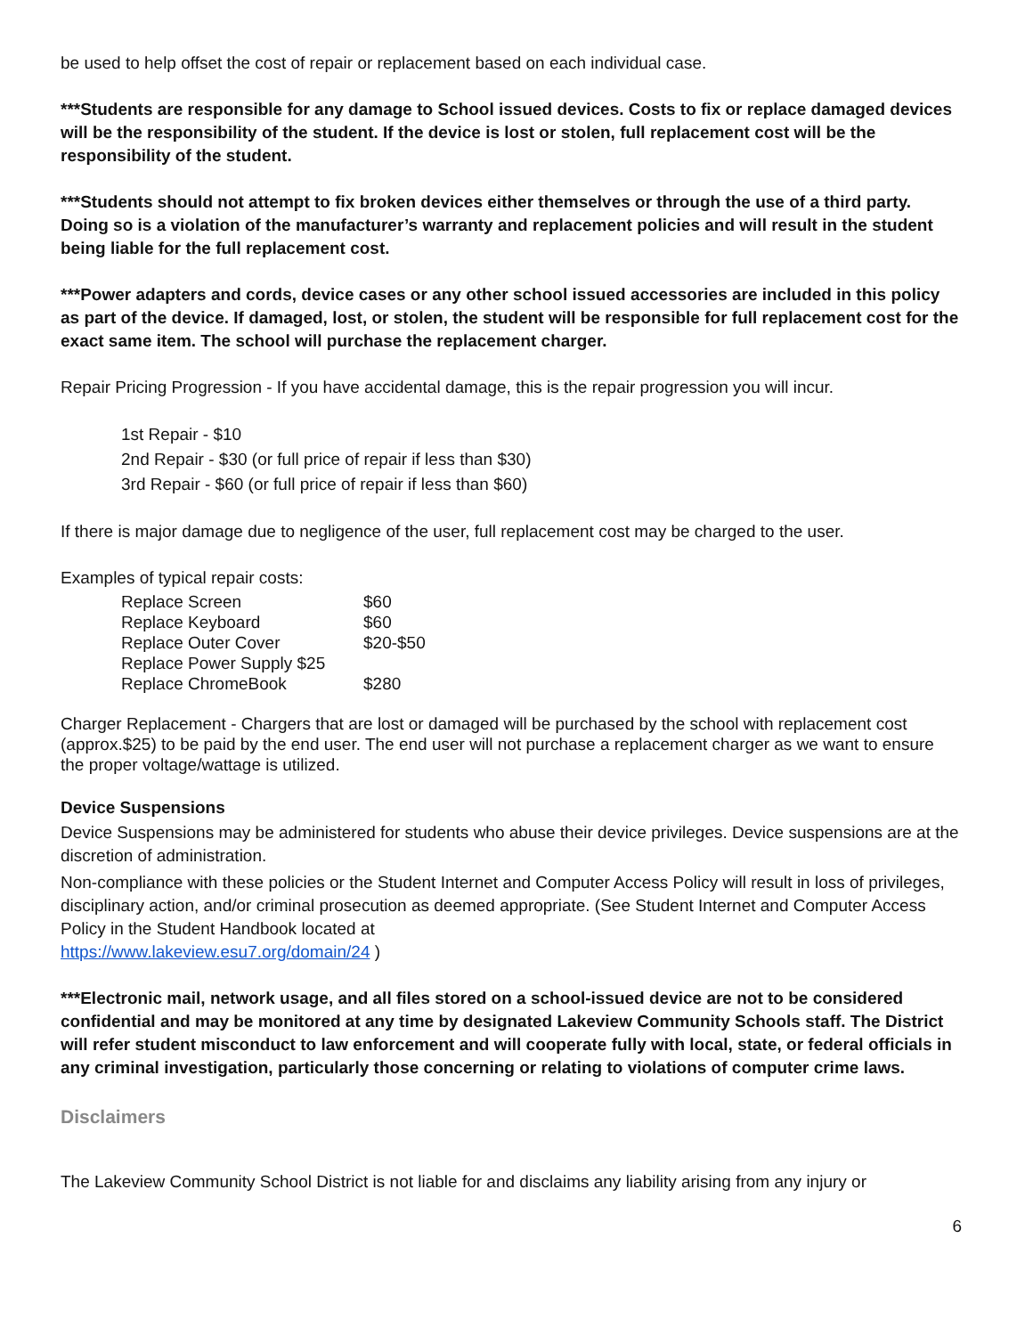be used to help offset the cost of repair or replacement based on each individual case.
***Students are responsible for any damage to School issued devices. Costs to fix or replace damaged devices will be the responsibility of the student. If the device is lost or stolen, full replacement cost will be the responsibility of the student.
***Students should not attempt to fix broken devices either themselves or through the use of a third party. Doing so is a violation of the manufacturer’s warranty and replacement policies and will result in the student being liable for the full replacement cost.
***Power adapters and cords, device cases or any other school issued accessories are included in this policy as part of the device. If damaged, lost, or stolen, the student will be responsible for full replacement cost for the exact same item. The school will purchase the replacement charger.
Repair Pricing Progression - If you have accidental damage, this is the repair progression you will incur.
1st Repair - $10
2nd Repair - $30 (or full price of repair if less than $30)
3rd Repair - $60 (or full price of repair if less than $60)
If there is major damage due to negligence of the user, full replacement cost may be charged to the user.
Examples of typical repair costs:
| Replace Screen | $60 |
| Replace Keyboard | $60 |
| Replace Outer Cover | $20-$50 |
| Replace Power Supply $25 | |
| Replace ChromeBook | $280 |
Charger Replacement - Chargers that are lost or damaged will be purchased by the school with replacement cost (approx.$25) to be paid by the end user. The end user will not purchase a replacement charger as we want to ensure the proper voltage/wattage is utilized.
Device Suspensions
Device Suspensions may be administered for students who abuse their device privileges. Device suspensions are at the discretion of administration.
Non-compliance with these policies or the Student Internet and Computer Access Policy will result in loss of privileges, disciplinary action, and/or criminal prosecution as deemed appropriate. (See Student Internet and Computer Access Policy in the Student Handbook located at
https://www.lakeview.esu7.org/domain/24 )
***Electronic mail, network usage, and all files stored on a school-issued device are not to be considered confidential and may be monitored at any time by designated Lakeview Community Schools staff. The District will refer student misconduct to law enforcement and will cooperate fully with local, state, or federal officials in any criminal investigation, particularly those concerning or relating to violations of computer crime laws.
Disclaimers
The Lakeview Community School District is not liable for and disclaims any liability arising from any injury or
6